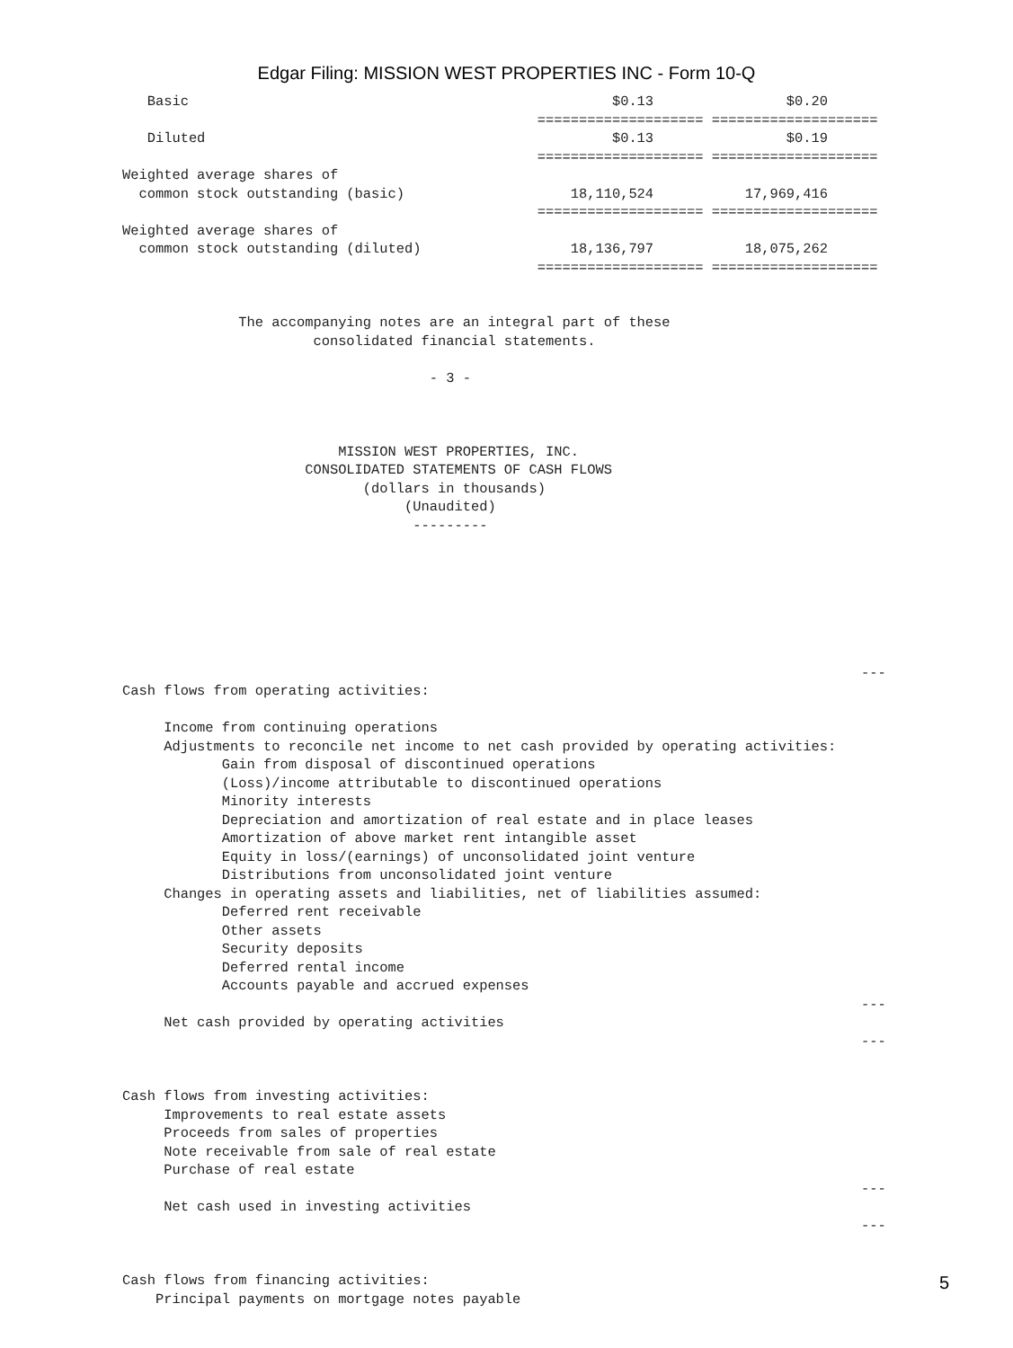Edgar Filing: MISSION WEST PROPERTIES INC - Form 10-Q
   Basic                                                   $0.13                $0.20
                                                  ==================== ====================
   Diluted                                                 $0.13                $0.19
                                                  ==================== ====================
Weighted average shares of
  common stock outstanding (basic)                    18,110,524           17,969,416
                                                  ==================== ====================
Weighted average shares of
  common stock outstanding (diluted)                  18,136,797           18,075,262
                                                  ==================== ====================


              The accompanying notes are an integral part of these
                       consolidated financial statements.

                                     - 3 -



                          MISSION WEST PROPERTIES, INC.
                      CONSOLIDATED STATEMENTS OF CASH FLOWS
                             (dollars in thousands)
                                  (Unaudited)
                                   ---------







                                                                                         ---
Cash flows from operating activities:

     Income from continuing operations
     Adjustments to reconcile net income to net cash provided by operating activities:
            Gain from disposal of discontinued operations
            (Loss)/income attributable to discontinued operations
            Minority interests
            Depreciation and amortization of real estate and in place leases
            Amortization of above market rent intangible asset
            Equity in loss/(earnings) of unconsolidated joint venture
            Distributions from unconsolidated joint venture
     Changes in operating assets and liabilities, net of liabilities assumed:
            Deferred rent receivable
            Other assets
            Security deposits
            Deferred rental income
            Accounts payable and accrued expenses
                                                                                         ---
     Net cash provided by operating activities
                                                                                         ---


Cash flows from investing activities:
     Improvements to real estate assets
     Proceeds from sales of properties
     Note receivable from sale of real estate
     Purchase of real estate
                                                                                         ---
     Net cash used in investing activities
                                                                                         ---


Cash flows from financing activities:
    Principal payments on mortgage notes payable
5